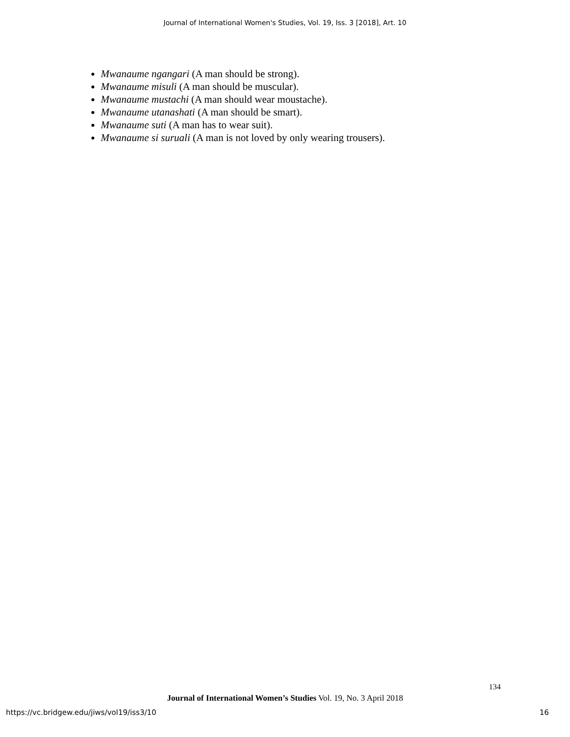Journal of International Women's Studies, Vol. 19, Iss. 3 [2018], Art. 10
Mwanaume ngangari (A man should be strong).
Mwanaume misuli (A man should be muscular).
Mwanaume mustachi (A man should wear moustache).
Mwanaume utanashati (A man should be smart).
Mwanaume suti (A man has to wear suit).
Mwanaume si suruali (A man is not loved by only wearing trousers).
134
Journal of International Women’s Studies Vol. 19, No. 3 April 2018
https://vc.bridgew.edu/jiws/vol19/iss3/10 16